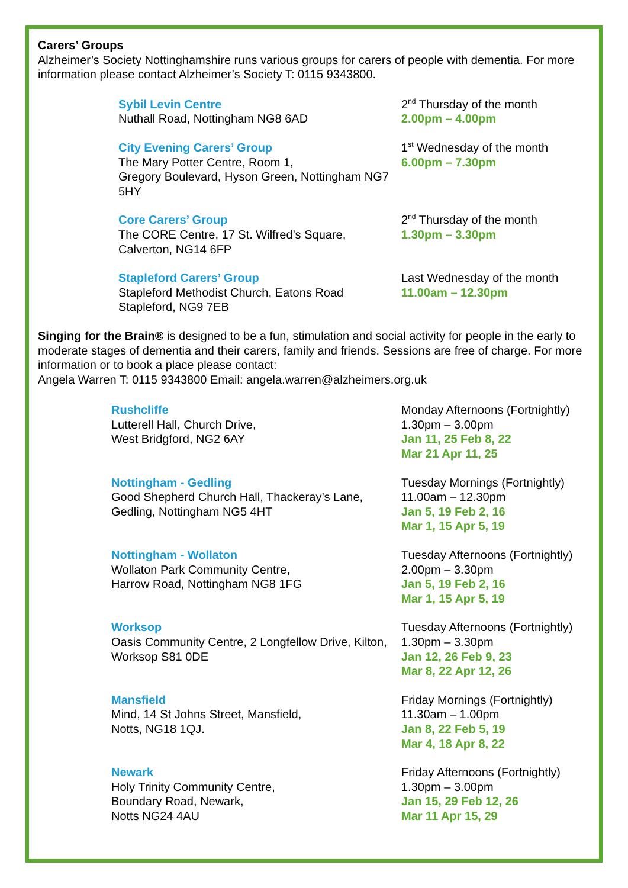Carers’ Groups
Alzheimer’s Society Nottinghamshire runs various groups for carers of people with dementia. For more information please contact Alzheimer’s Society T: 0115 9343800.
Sybil Levin Centre
Nuthall Road, Nottingham NG8 6AD
2<sup>nd</sup> Thursday of the month
2.00pm – 4.00pm
City Evening Carers’ Group
The Mary Potter Centre, Room 1,
Gregory Boulevard, Hyson Green, Nottingham NG7 5HY
1<sup>st</sup> Wednesday of the month
6.00pm – 7.30pm
Core Carers’ Group
The CORE Centre, 17 St. Wilfred’s Square, Calverton, NG14 6FP
2<sup>nd</sup> Thursday of the month
1.30pm – 3.30pm
Stapleford Carers’ Group
Stapleford Methodist Church, Eatons Road
Stapleford, NG9 7EB
Last Wednesday of the month
11.00am – 12.30pm
Singing for the Brain® is designed to be a fun, stimulation and social activity for people in the early to moderate stages of dementia and their carers, family and friends. Sessions are free of charge. For more information or to book a place please contact:
Angela Warren T: 0115 9343800 Email: angela.warren@alzheimers.org.uk
Rushcliffe
Lutterell Hall, Church Drive,
West Bridgford, NG2 6AY
Monday Afternoons (Fortnightly)
1.30pm – 3.00pm
Jan 11, 25 Feb 8, 22
Mar 21 Apr 11, 25
Nottingham - Gedling
Good Shepherd Church Hall, Thackeray’s Lane, Gedling, Nottingham NG5 4HT
Tuesday Mornings (Fortnightly)
11.00am – 12.30pm
Jan 5, 19 Feb 2, 16
Mar 1, 15 Apr 5, 19
Nottingham - Wollaton
Wollaton Park Community Centre,
Harrow Road, Nottingham NG8 1FG
Tuesday Afternoons (Fortnightly)
2.00pm – 3.30pm
Jan 5, 19 Feb 2, 16
Mar 1, 15 Apr 5, 19
Worksop
Oasis Community Centre, 2 Longfellow Drive, Kilton, Worksop S81 0DE
Tuesday Afternoons (Fortnightly)
1.30pm – 3.30pm
Jan 12, 26 Feb 9, 23
Mar 8, 22 Apr 12, 26
Mansfield
Mind, 14 St Johns Street, Mansfield,
Notts, NG18 1QJ.
Friday Mornings (Fortnightly)
11.30am – 1.00pm
Jan 8, 22 Feb 5, 19
Mar 4, 18 Apr 8, 22
Newark
Holy Trinity Community Centre,
Boundary Road, Newark,
Notts NG24 4AU
Friday Afternoons (Fortnightly)
1.30pm – 3.00pm
Jan 15, 29 Feb 12, 26
Mar 11 Apr 15, 29